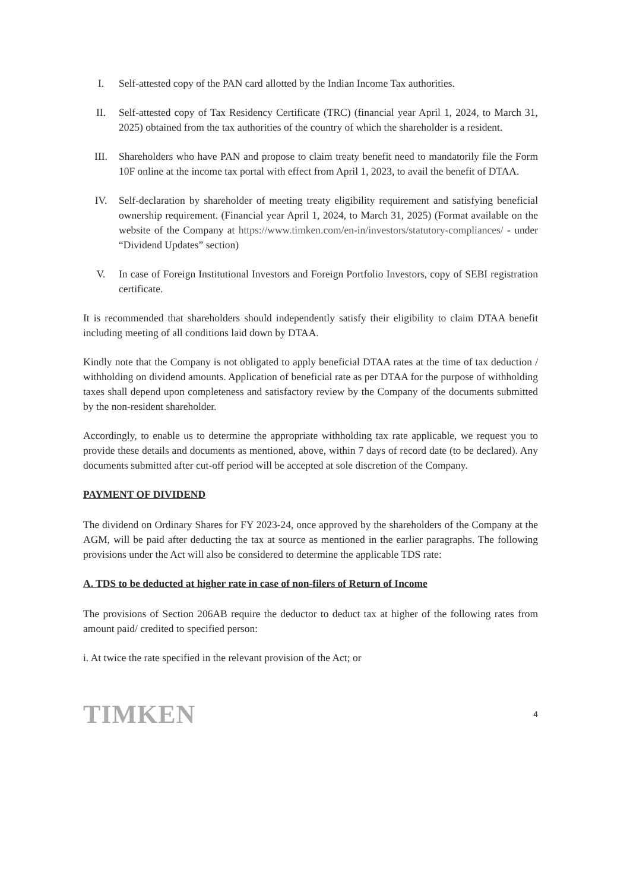I. Self-attested copy of the PAN card allotted by the Indian Income Tax authorities.
II. Self-attested copy of Tax Residency Certificate (TRC) (financial year April 1, 2024, to March 31, 2025) obtained from the tax authorities of the country of which the shareholder is a resident.
III. Shareholders who have PAN and propose to claim treaty benefit need to mandatorily file the Form 10F online at the income tax portal with effect from April 1, 2023, to avail the benefit of DTAA.
IV. Self-declaration by shareholder of meeting treaty eligibility requirement and satisfying beneficial ownership requirement. (Financial year April 1, 2024, to March 31, 2025) (Format available on the website of the Company at https://www.timken.com/en-in/investors/statutory-compliances/ - under “Dividend Updates” section)
V. In case of Foreign Institutional Investors and Foreign Portfolio Investors, copy of SEBI registration certificate.
It is recommended that shareholders should independently satisfy their eligibility to claim DTAA benefit including meeting of all conditions laid down by DTAA.
Kindly note that the Company is not obligated to apply beneficial DTAA rates at the time of tax deduction / withholding on dividend amounts. Application of beneficial rate as per DTAA for the purpose of withholding taxes shall depend upon completeness and satisfactory review by the Company of the documents submitted by the non-resident shareholder.
Accordingly, to enable us to determine the appropriate withholding tax rate applicable, we request you to provide these details and documents as mentioned, above, within 7 days of record date (to be declared). Any documents submitted after cut-off period will be accepted at sole discretion of the Company.
PAYMENT OF DIVIDEND
The dividend on Ordinary Shares for FY 2023-24, once approved by the shareholders of the Company at the AGM, will be paid after deducting the tax at source as mentioned in the earlier paragraphs. The following provisions under the Act will also be considered to determine the applicable TDS rate:
A. TDS to be deducted at higher rate in case of non-filers of Return of Income
The provisions of Section 206AB require the deductor to deduct tax at higher of the following rates from amount paid/ credited to specified person:
i. At twice the rate specified in the relevant provision of the Act; or
TIMKEN
4